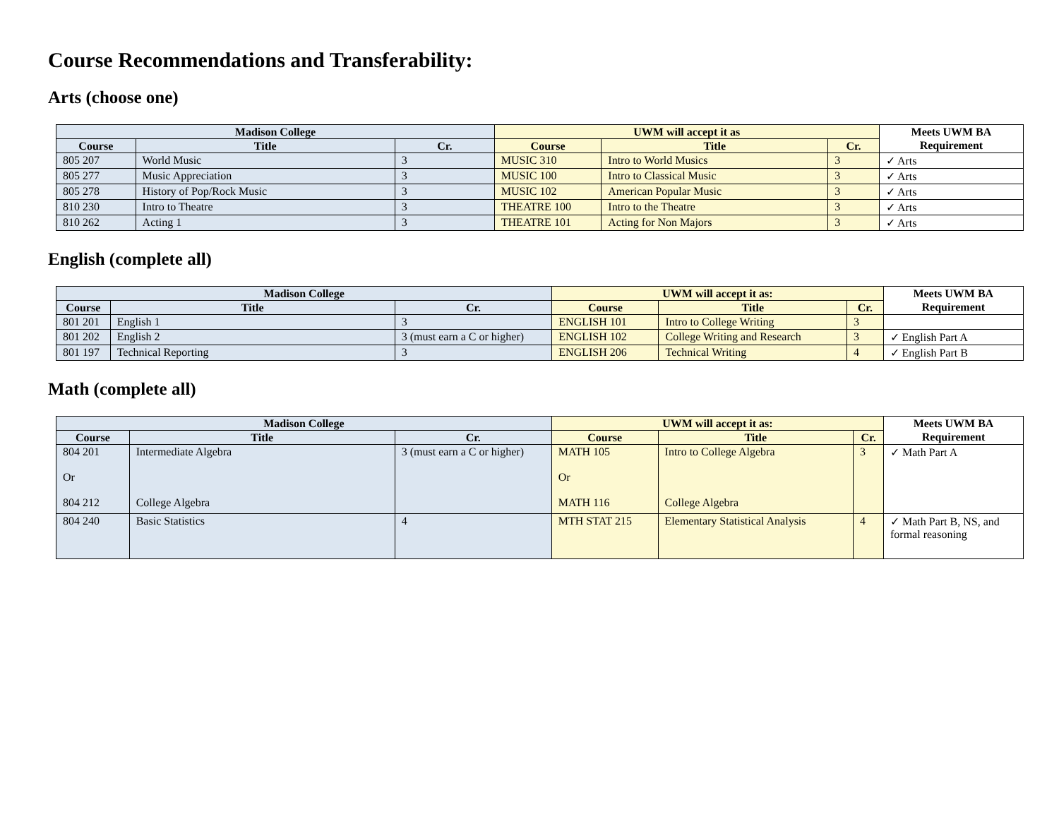Course Recommendations and Transferability:
Arts (choose one)
| Madison College | | | UWM will accept it as | | | Meets UWM BA Requirement |
| --- | --- | --- | --- | --- | --- | --- |
| Course | Title | Cr. | Course | Title | Cr. | |
| 805 207 | World Music | 3 | MUSIC 310 | Intro to World Musics | 3 | ✓ Arts |
| 805 277 | Music Appreciation | 3 | MUSIC 100 | Intro to Classical Music | 3 | ✓ Arts |
| 805 278 | History of Pop/Rock Music | 3 | MUSIC 102 | American Popular Music | 3 | ✓ Arts |
| 810 230 | Intro to Theatre | 3 | THEATRE 100 | Intro to the Theatre | 3 | ✓ Arts |
| 810 262 | Acting 1 | 3 | THEATRE 101 | Acting for Non Majors | 3 | ✓ Arts |
English (complete all)
| Madison College | | | UWM will accept it as: | | | Meets UWM BA Requirement |
| --- | --- | --- | --- | --- | --- | --- |
| Course | Title | Cr. | Course | Title | Cr. | |
| 801 201 | English 1 | 3 | ENGLISH 101 | Intro to College Writing | 3 | |
| 801 202 | English 2 | 3 (must earn a C or higher) | ENGLISH 102 | College Writing and Research | 3 | ✓ English Part A |
| 801 197 | Technical Reporting | 3 | ENGLISH 206 | Technical Writing | 4 | ✓ English Part B |
Math (complete all)
| Madison College | | | UWM will accept it as: | | | Meets UWM BA Requirement |
| --- | --- | --- | --- | --- | --- | --- |
| Course | Title | Cr. | Course | Title | Cr. | |
| 804 201 Or 804 212 | Intermediate Algebra College Algebra | 3 (must earn a C or higher) | MATH 105 Or MATH 116 | Intro to College Algebra College Algebra | 3 | ✓ Math Part A |
| 804 240 | Basic Statistics | 4 | MTH STAT 215 | Elementary Statistical Analysis | 4 | ✓ Math Part B, NS, and formal reasoning |